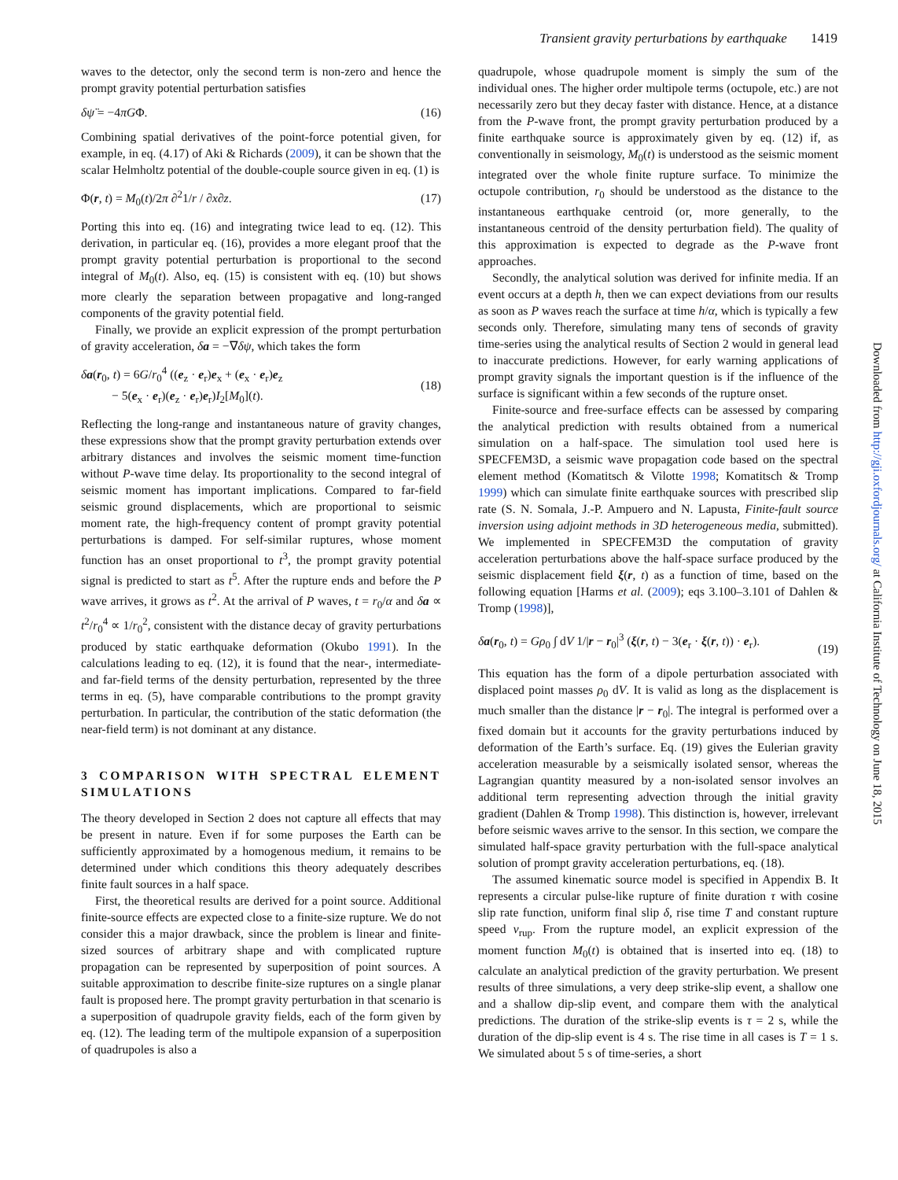Transient gravity perturbations by earthquake 1419
waves to the detector, only the second term is non-zero and hence the prompt gravity potential perturbation satisfies
δψ̈ = −4πGΦ. (16)
Combining spatial derivatives of the point-force potential given, for example, in eq. (4.17) of Aki & Richards (2009), it can be shown that the scalar Helmholtz potential of the double-couple source given in eq. (1) is
Φ(r, t) = M<sub>0</sub>(t)/2π ∂<sup>2</sup>1/r / ∂x∂z. (17)
Porting this into eq. (16) and integrating twice lead to eq. (12). This derivation, in particular eq. (16), provides a more elegant proof that the prompt gravity potential perturbation is proportional to the second integral of M<sub>0</sub>(t). Also, eq. (15) is consistent with eq. (10) but shows more clearly the separation between propagative and long-ranged components of the gravity potential field.
Finally, we provide an explicit expression of the prompt perturbation of gravity acceleration, δa = −∇δψ, which takes the form
δa(r<sub>0</sub>, t) = 6G/r<sub>0</sub><sup>4</sup> ((e<sub>z</sub> · e<sub>r</sub>)e<sub>x</sub> + (e<sub>x</sub> · e<sub>r</sub>)e<sub>z</sub>
− 5(e<sub>x</sub> · e<sub>r</sub>)(e<sub>z</sub> · e<sub>r</sub>)e<sub>r</sub>)I<sub>2</sub>[M<sub>0</sub>](t). (18)
Reflecting the long-range and instantaneous nature of gravity changes, these expressions show that the prompt gravity perturbation extends over arbitrary distances and involves the seismic moment time-function without P-wave time delay. Its proportionality to the second integral of seismic moment has important implications. Compared to far-field seismic ground displacements, which are proportional to seismic moment rate, the high-frequency content of prompt gravity potential perturbations is damped. For self-similar ruptures, whose moment function has an onset proportional to t<sup>3</sup>, the prompt gravity potential signal is predicted to start as t<sup>5</sup>. After the rupture ends and before the P wave arrives, it grows as t<sup>2</sup>. At the arrival of P waves, t = r<sub>0</sub>/α and δa ∝ t<sup>2</sup>/r<sub>0</sub><sup>4</sup> ∝ 1/r<sub>0</sub><sup>2</sup>, consistent with the distance decay of gravity perturbations produced by static earthquake deformation (Okubo 1991). In the calculations leading to eq. (12), it is found that the near-, intermediate- and far-field terms of the density perturbation, represented by the three terms in eq. (5), have comparable contributions to the prompt gravity perturbation. In particular, the contribution of the static deformation (the near-field term) is not dominant at any distance.
3 COMPARISON WITH SPECTRAL ELEMENT SIMULATIONS
The theory developed in Section 2 does not capture all effects that may be present in nature. Even if for some purposes the Earth can be sufficiently approximated by a homogenous medium, it remains to be determined under which conditions this theory adequately describes finite fault sources in a half space.
First, the theoretical results are derived for a point source. Additional finite-source effects are expected close to a finite-size rupture. We do not consider this a major drawback, since the problem is linear and finite-sized sources of arbitrary shape and with complicated rupture propagation can be represented by superposition of point sources. A suitable approximation to describe finite-size ruptures on a single planar fault is proposed here. The prompt gravity perturbation in that scenario is a superposition of quadrupole gravity fields, each of the form given by eq. (12). The leading term of the multipole expansion of a superposition of quadrupoles is also a
quadrupole, whose quadrupole moment is simply the sum of the individual ones. The higher order multipole terms (octupole, etc.) are not necessarily zero but they decay faster with distance. Hence, at a distance from the P-wave front, the prompt gravity perturbation produced by a finite earthquake source is approximately given by eq. (12) if, as conventionally in seismology, M<sub>0</sub>(t) is understood as the seismic moment integrated over the whole finite rupture surface. To minimize the octupole contribution, r<sub>0</sub> should be understood as the distance to the instantaneous earthquake centroid (or, more generally, to the instantaneous centroid of the density perturbation field). The quality of this approximation is expected to degrade as the P-wave front approaches.
Secondly, the analytical solution was derived for infinite media. If an event occurs at a depth h, then we can expect deviations from our results as soon as P waves reach the surface at time h/α, which is typically a few seconds only. Therefore, simulating many tens of seconds of gravity time-series using the analytical results of Section 2 would in general lead to inaccurate predictions. However, for early warning applications of prompt gravity signals the important question is if the influence of the surface is significant within a few seconds of the rupture onset.
Finite-source and free-surface effects can be assessed by comparing the analytical prediction with results obtained from a numerical simulation on a half-space. The simulation tool used here is SPECFEM3D, a seismic wave propagation code based on the spectral element method (Komatitsch & Vilotte 1998; Komatitsch & Tromp 1999) which can simulate finite earthquake sources with prescribed slip rate (S. N. Somala, J.-P. Ampuero and N. Lapusta, Finite-fault source inversion using adjoint methods in 3D heterogeneous media, submitted). We implemented in SPECFEM3D the computation of gravity acceleration perturbations above the half-space surface produced by the seismic displacement field ξ(r, t) as a function of time, based on the following equation [Harms et al. (2009); eqs 3.100–3.101 of Dahlen & Tromp (1998)],
δa(r<sub>0</sub>, t) = Gρ<sub>0</sub> ∫ dV 1/|r − r<sub>0</sub>|<sup>3</sup> (ξ(r, t) − 3(e<sub>r</sub> · ξ(r, t)) · e<sub>r</sub>).
(19)
This equation has the form of a dipole perturbation associated with displaced point masses ρ<sub>0</sub> dV. It is valid as long as the displacement is much smaller than the distance |r − r<sub>0</sub>|. The integral is performed over a fixed domain but it accounts for the gravity perturbations induced by deformation of the Earth’s surface. Eq. (19) gives the Eulerian gravity acceleration measurable by a seismically isolated sensor, whereas the Lagrangian quantity measured by a non-isolated sensor involves an additional term representing advection through the initial gravity gradient (Dahlen & Tromp 1998). This distinction is, however, irrelevant before seismic waves arrive to the sensor. In this section, we compare the simulated half-space gravity perturbation with the full-space analytical solution of prompt gravity acceleration perturbations, eq. (18).
The assumed kinematic source model is specified in Appendix B. It represents a circular pulse-like rupture of finite duration τ with cosine slip rate function, uniform final slip δ, rise time T and constant rupture speed v<sub>rup</sub>. From the rupture model, an explicit expression of the moment function M<sub>0</sub>(t) is obtained that is inserted into eq. (18) to calculate an analytical prediction of the gravity perturbation. We present results of three simulations, a very deep strike-slip event, a shallow one and a shallow dip-slip event, and compare them with the analytical predictions. The duration of the strike-slip events is τ = 2 s, while the duration of the dip-slip event is 4 s. The rise time in all cases is T = 1 s. We simulated about 5 s of time-series, a short
Downloaded from http://gji.oxfordjournals.org/ at California Institute of Technology on June 18, 2015